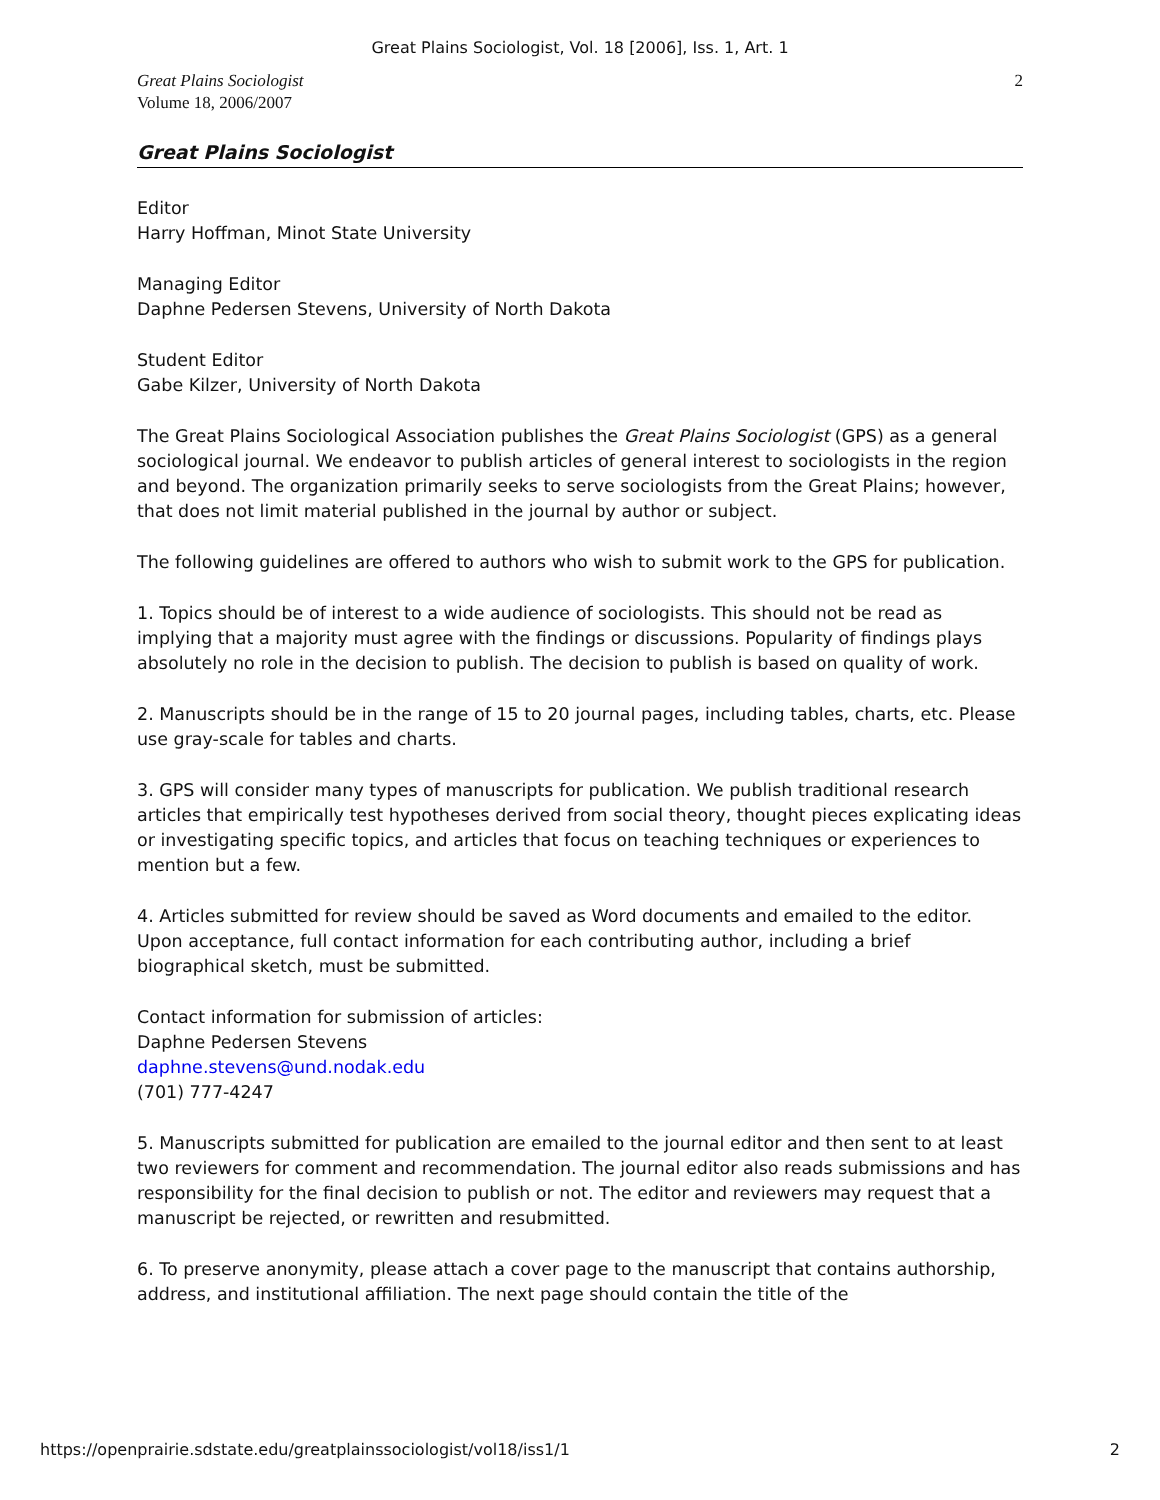Great Plains Sociologist, Vol. 18 [2006], Iss. 1, Art. 1
Great Plains Sociologist
Volume 18, 2006/2007
2
Great Plains Sociologist
Editor
Harry Hoffman, Minot State University
Managing Editor
Daphne Pedersen Stevens, University of North Dakota
Student Editor
Gabe Kilzer, University of North Dakota
The Great Plains Sociological Association publishes the Great Plains Sociologist (GPS) as a general sociological journal. We endeavor to publish articles of general interest to sociologists in the region and beyond. The organization primarily seeks to serve sociologists from the Great Plains; however, that does not limit material published in the journal by author or subject.
The following guidelines are offered to authors who wish to submit work to the GPS for publication.
1. Topics should be of interest to a wide audience of sociologists. This should not be read as implying that a majority must agree with the findings or discussions. Popularity of findings plays absolutely no role in the decision to publish. The decision to publish is based on quality of work.
2. Manuscripts should be in the range of 15 to 20 journal pages, including tables, charts, etc. Please use gray-scale for tables and charts.
3. GPS will consider many types of manuscripts for publication. We publish traditional research articles that empirically test hypotheses derived from social theory, thought pieces explicating ideas or investigating specific topics, and articles that focus on teaching techniques or experiences to mention but a few.
4. Articles submitted for review should be saved as Word documents and emailed to the editor. Upon acceptance, full contact information for each contributing author, including a brief biographical sketch, must be submitted.
Contact information for submission of articles:
Daphne Pedersen Stevens
daphne.stevens@und.nodak.edu
(701) 777-4247
5. Manuscripts submitted for publication are emailed to the journal editor and then sent to at least two reviewers for comment and recommendation. The journal editor also reads submissions and has responsibility for the final decision to publish or not. The editor and reviewers may request that a manuscript be rejected, or rewritten and resubmitted.
6. To preserve anonymity, please attach a cover page to the manuscript that contains authorship, address, and institutional affiliation. The next page should contain the title of the
https://openprairie.sdstate.edu/greatplainssociologist/vol18/iss1/1 2